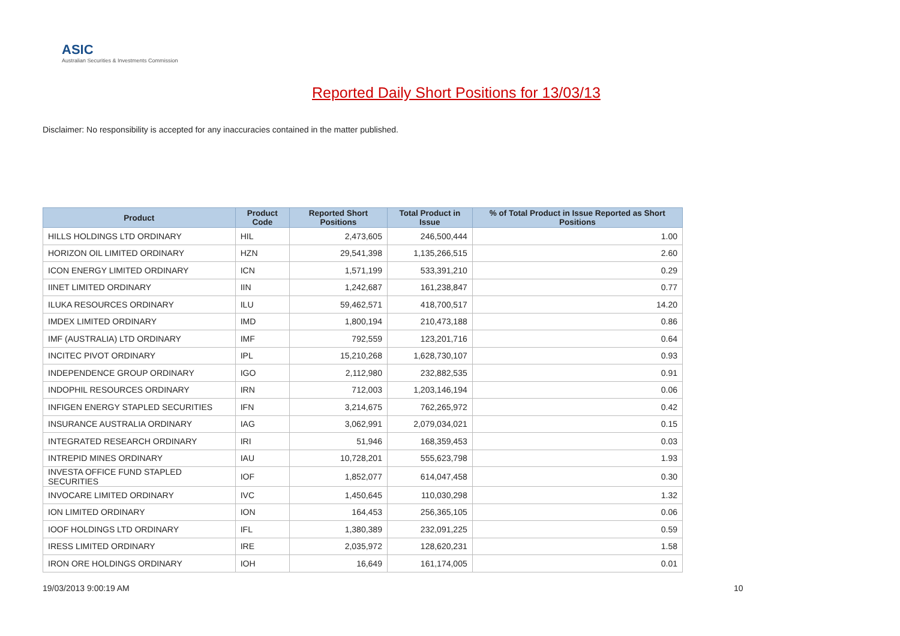ASIC
Australian Securities & Investments Commission
Reported Daily Short Positions for 13/03/13
Disclaimer: No responsibility is accepted for any inaccuracies contained in the matter published.
| Product | Product Code | Reported Short Positions | Total Product in Issue | % of Total Product in Issue Reported as Short Positions |
| --- | --- | --- | --- | --- |
| HILLS HOLDINGS LTD ORDINARY | HIL | 2,473,605 | 246,500,444 | 1.00 |
| HORIZON OIL LIMITED ORDINARY | HZN | 29,541,398 | 1,135,266,515 | 2.60 |
| ICON ENERGY LIMITED ORDINARY | ICN | 1,571,199 | 533,391,210 | 0.29 |
| IINET LIMITED ORDINARY | IIN | 1,242,687 | 161,238,847 | 0.77 |
| ILUKA RESOURCES ORDINARY | ILU | 59,462,571 | 418,700,517 | 14.20 |
| IMDEX LIMITED ORDINARY | IMD | 1,800,194 | 210,473,188 | 0.86 |
| IMF (AUSTRALIA) LTD ORDINARY | IMF | 792,559 | 123,201,716 | 0.64 |
| INCITEC PIVOT ORDINARY | IPL | 15,210,268 | 1,628,730,107 | 0.93 |
| INDEPENDENCE GROUP ORDINARY | IGO | 2,112,980 | 232,882,535 | 0.91 |
| INDOPHIL RESOURCES ORDINARY | IRN | 712,003 | 1,203,146,194 | 0.06 |
| INFIGEN ENERGY STAPLED SECURITIES | IFN | 3,214,675 | 762,265,972 | 0.42 |
| INSURANCE AUSTRALIA ORDINARY | IAG | 3,062,991 | 2,079,034,021 | 0.15 |
| INTEGRATED RESEARCH ORDINARY | IRI | 51,946 | 168,359,453 | 0.03 |
| INTREPID MINES ORDINARY | IAU | 10,728,201 | 555,623,798 | 1.93 |
| INVESTA OFFICE FUND STAPLED SECURITIES | IOF | 1,852,077 | 614,047,458 | 0.30 |
| INVOCARE LIMITED ORDINARY | IVC | 1,450,645 | 110,030,298 | 1.32 |
| ION LIMITED ORDINARY | ION | 164,453 | 256,365,105 | 0.06 |
| IOOF HOLDINGS LTD ORDINARY | IFL | 1,380,389 | 232,091,225 | 0.59 |
| IRESS LIMITED ORDINARY | IRE | 2,035,972 | 128,620,231 | 1.58 |
| IRON ORE HOLDINGS ORDINARY | IOH | 16,649 | 161,174,005 | 0.01 |
19/03/2013 9:00:19 AM 10